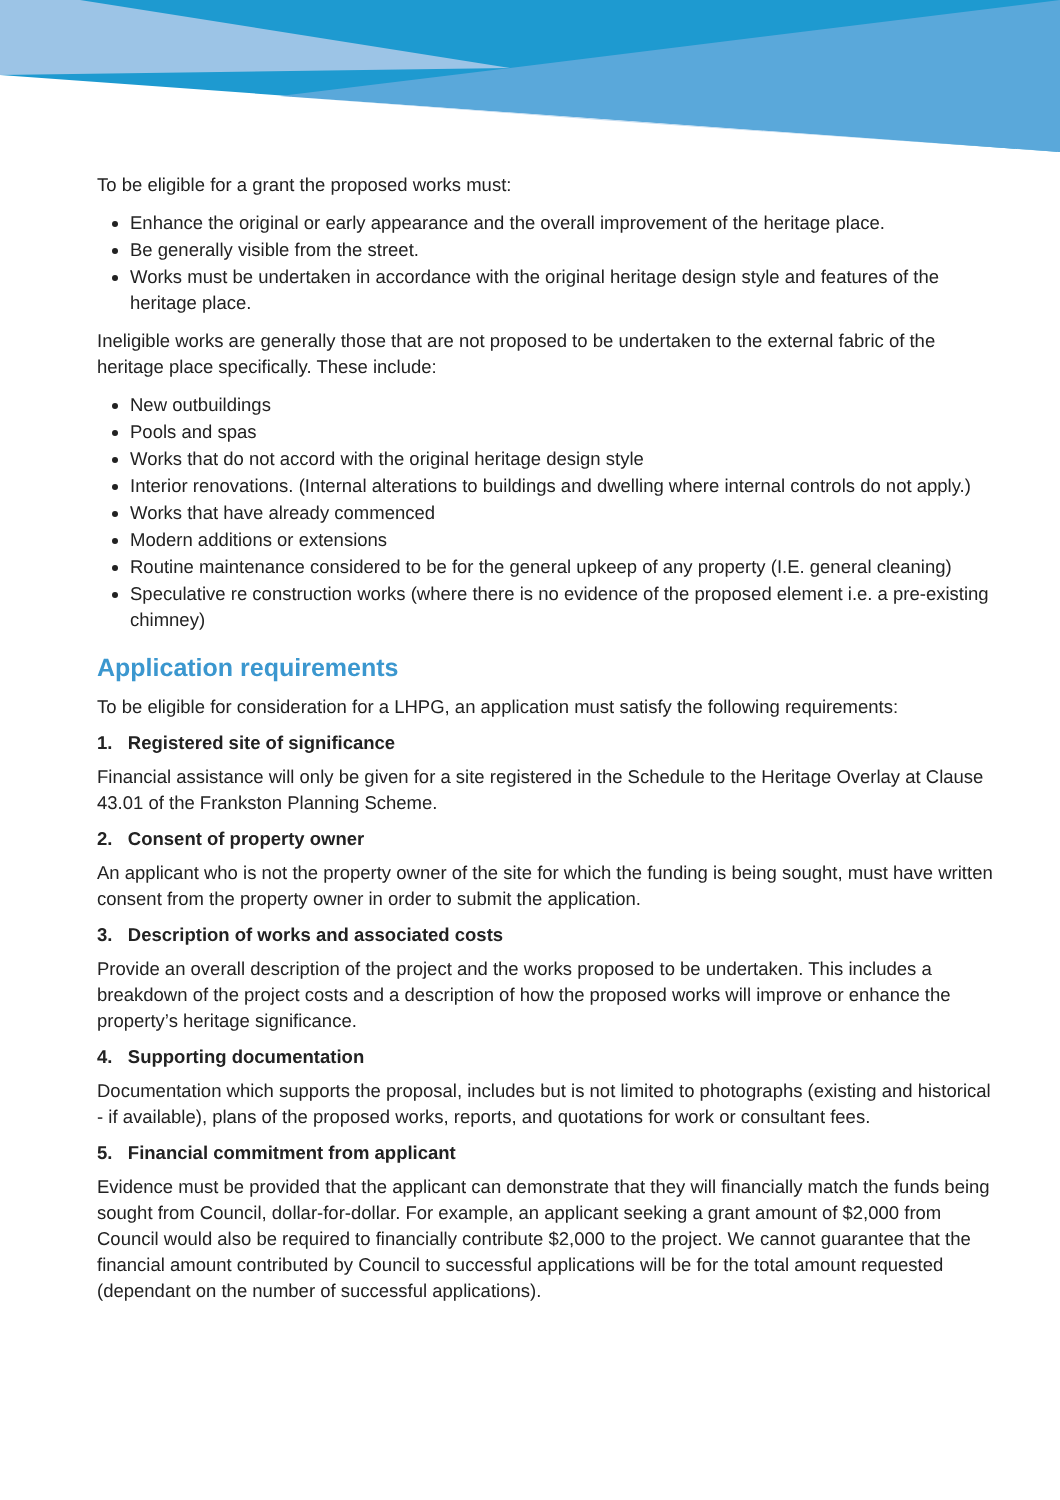To be eligible for a grant the proposed works must:
Enhance the original or early appearance and the overall improvement of the heritage place.
Be generally visible from the street.
Works must be undertaken in accordance with the original heritage design style and features of the heritage place.
Ineligible works are generally those that are not proposed to be undertaken to the external fabric of the heritage place specifically. These include:
New outbuildings
Pools and spas
Works that do not accord with the original heritage design style
Interior renovations. (Internal alterations to buildings and dwelling where internal controls do not apply.)
Works that have already commenced
Modern additions or extensions
Routine maintenance considered to be for the general upkeep of any property (I.E. general cleaning)
Speculative re construction works (where there is no evidence of the proposed element i.e. a pre-existing chimney)
Application requirements
To be eligible for consideration for a LHPG, an application must satisfy the following requirements:
1. Registered site of significance
Financial assistance will only be given for a site registered in the Schedule to the Heritage Overlay at Clause 43.01 of the Frankston Planning Scheme.
2. Consent of property owner
An applicant who is not the property owner of the site for which the funding is being sought, must have written consent from the property owner in order to submit the application.
3. Description of works and associated costs
Provide an overall description of the project and the works proposed to be undertaken. This includes a breakdown of the project costs and a description of how the proposed works will improve or enhance the property’s heritage significance.
4. Supporting documentation
Documentation which supports the proposal, includes but is not limited to photographs (existing and historical - if available), plans of the proposed works, reports, and quotations for work or consultant fees.
5. Financial commitment from applicant
Evidence must be provided that the applicant can demonstrate that they will financially match the funds being sought from Council, dollar-for-dollar. For example, an applicant seeking a grant amount of $2,000 from Council would also be required to financially contribute $2,000 to the project. We cannot guarantee that the financial amount contributed by Council to successful applications will be for the total amount requested (dependant on the number of successful applications).